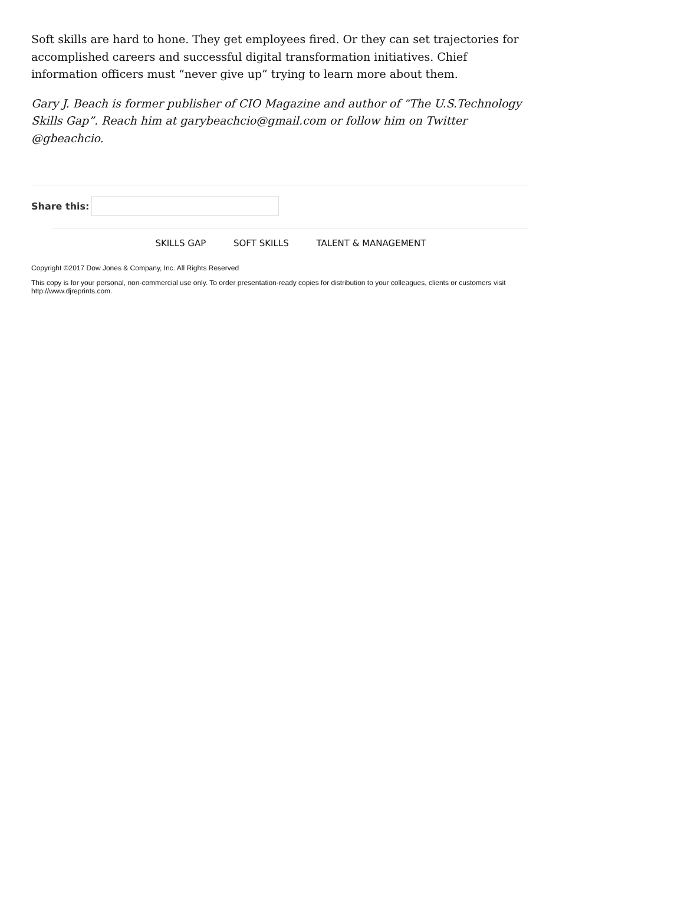Soft skills are hard to hone. They get employees fired. Or they can set trajectories for accomplished careers and successful digital transformation initiatives. Chief information officers must “never give up” trying to learn more about them.
Gary J. Beach is former publisher of CIO Magazine and author of “The U.S.Technology Skills Gap”. Reach him at garybeachcio@gmail.com or follow him on Twitter @gbeachcio.
Share this:
SKILLS GAP SOFT SKILLS TALENT & MANAGEMENT
Copyright ©2017 Dow Jones & Company, Inc. All Rights Reserved
This copy is for your personal, non-commercial use only. To order presentation-ready copies for distribution to your colleagues, clients or customers visit http://www.djreprints.com.